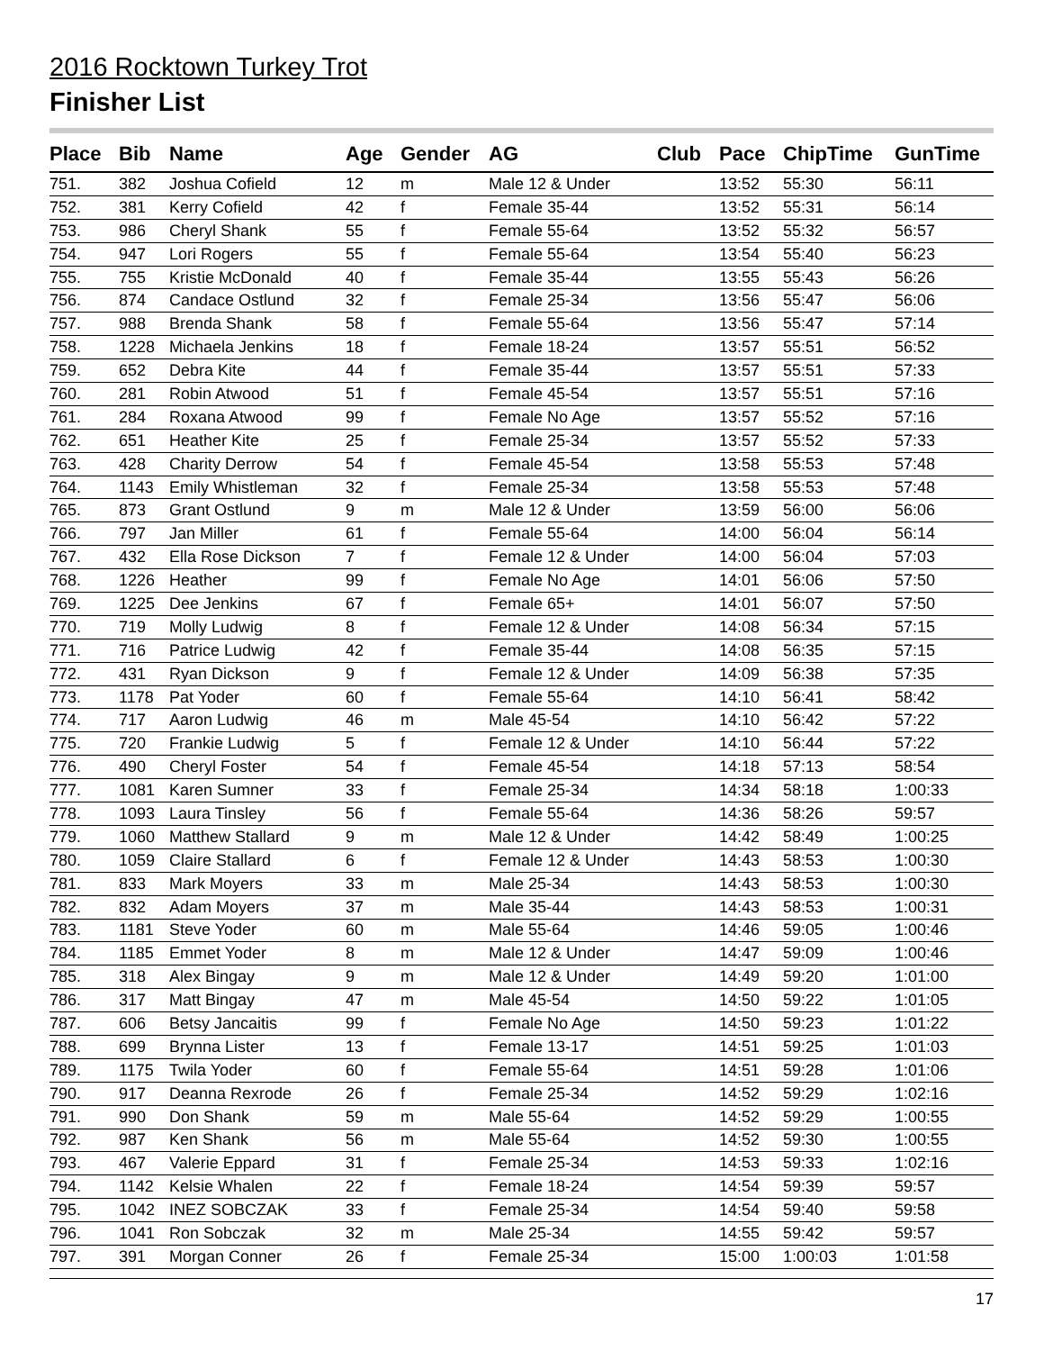2016 Rocktown Turkey Trot
Finisher List
| Place | Bib | Name | Age | Gender | AG | Club | Pace | ChipTime | GunTime |
| --- | --- | --- | --- | --- | --- | --- | --- | --- | --- |
| 751. | 382 | Joshua Cofield | 12 | m | Male 12 & Under | | 13:52 | 55:30 | 56:11 |
| 752. | 381 | Kerry Cofield | 42 | f | Female 35-44 | | 13:52 | 55:31 | 56:14 |
| 753. | 986 | Cheryl Shank | 55 | f | Female 55-64 | | 13:52 | 55:32 | 56:57 |
| 754. | 947 | Lori Rogers | 55 | f | Female 55-64 | | 13:54 | 55:40 | 56:23 |
| 755. | 755 | Kristie McDonald | 40 | f | Female 35-44 | | 13:55 | 55:43 | 56:26 |
| 756. | 874 | Candace Ostlund | 32 | f | Female 25-34 | | 13:56 | 55:47 | 56:06 |
| 757. | 988 | Brenda Shank | 58 | f | Female 55-64 | | 13:56 | 55:47 | 57:14 |
| 758. | 1228 | Michaela Jenkins | 18 | f | Female 18-24 | | 13:57 | 55:51 | 56:52 |
| 759. | 652 | Debra Kite | 44 | f | Female 35-44 | | 13:57 | 55:51 | 57:33 |
| 760. | 281 | Robin Atwood | 51 | f | Female 45-54 | | 13:57 | 55:51 | 57:16 |
| 761. | 284 | Roxana Atwood | 99 | f | Female No Age | | 13:57 | 55:52 | 57:16 |
| 762. | 651 | Heather Kite | 25 | f | Female 25-34 | | 13:57 | 55:52 | 57:33 |
| 763. | 428 | Charity Derrow | 54 | f | Female 45-54 | | 13:58 | 55:53 | 57:48 |
| 764. | 1143 | Emily Whistleman | 32 | f | Female 25-34 | | 13:58 | 55:53 | 57:48 |
| 765. | 873 | Grant Ostlund | 9 | m | Male 12 & Under | | 13:59 | 56:00 | 56:06 |
| 766. | 797 | Jan Miller | 61 | f | Female 55-64 | | 14:00 | 56:04 | 56:14 |
| 767. | 432 | Ella Rose Dickson | 7 | f | Female 12 & Under | | 14:00 | 56:04 | 57:03 |
| 768. | 1226 | Heather | 99 | f | Female No Age | | 14:01 | 56:06 | 57:50 |
| 769. | 1225 | Dee Jenkins | 67 | f | Female 65+ | | 14:01 | 56:07 | 57:50 |
| 770. | 719 | Molly Ludwig | 8 | f | Female 12 & Under | | 14:08 | 56:34 | 57:15 |
| 771. | 716 | Patrice Ludwig | 42 | f | Female 35-44 | | 14:08 | 56:35 | 57:15 |
| 772. | 431 | Ryan Dickson | 9 | f | Female 12 & Under | | 14:09 | 56:38 | 57:35 |
| 773. | 1178 | Pat Yoder | 60 | f | Female 55-64 | | 14:10 | 56:41 | 58:42 |
| 774. | 717 | Aaron Ludwig | 46 | m | Male 45-54 | | 14:10 | 56:42 | 57:22 |
| 775. | 720 | Frankie Ludwig | 5 | f | Female 12 & Under | | 14:10 | 56:44 | 57:22 |
| 776. | 490 | Cheryl Foster | 54 | f | Female 45-54 | | 14:18 | 57:13 | 58:54 |
| 777. | 1081 | Karen Sumner | 33 | f | Female 25-34 | | 14:34 | 58:18 | 1:00:33 |
| 778. | 1093 | Laura Tinsley | 56 | f | Female 55-64 | | 14:36 | 58:26 | 59:57 |
| 779. | 1060 | Matthew Stallard | 9 | m | Male 12 & Under | | 14:42 | 58:49 | 1:00:25 |
| 780. | 1059 | Claire Stallard | 6 | f | Female 12 & Under | | 14:43 | 58:53 | 1:00:30 |
| 781. | 833 | Mark Moyers | 33 | m | Male 25-34 | | 14:43 | 58:53 | 1:00:30 |
| 782. | 832 | Adam Moyers | 37 | m | Male 35-44 | | 14:43 | 58:53 | 1:00:31 |
| 783. | 1181 | Steve Yoder | 60 | m | Male 55-64 | | 14:46 | 59:05 | 1:00:46 |
| 784. | 1185 | Emmet Yoder | 8 | m | Male 12 & Under | | 14:47 | 59:09 | 1:00:46 |
| 785. | 318 | Alex Bingay | 9 | m | Male 12 & Under | | 14:49 | 59:20 | 1:01:00 |
| 786. | 317 | Matt Bingay | 47 | m | Male 45-54 | | 14:50 | 59:22 | 1:01:05 |
| 787. | 606 | Betsy Jancaitis | 99 | f | Female No Age | | 14:50 | 59:23 | 1:01:22 |
| 788. | 699 | Brynna Lister | 13 | f | Female 13-17 | | 14:51 | 59:25 | 1:01:03 |
| 789. | 1175 | Twila Yoder | 60 | f | Female 55-64 | | 14:51 | 59:28 | 1:01:06 |
| 790. | 917 | Deanna Rexrode | 26 | f | Female 25-34 | | 14:52 | 59:29 | 1:02:16 |
| 791. | 990 | Don Shank | 59 | m | Male 55-64 | | 14:52 | 59:29 | 1:00:55 |
| 792. | 987 | Ken Shank | 56 | m | Male 55-64 | | 14:52 | 59:30 | 1:00:55 |
| 793. | 467 | Valerie Eppard | 31 | f | Female 25-34 | | 14:53 | 59:33 | 1:02:16 |
| 794. | 1142 | Kelsie Whalen | 22 | f | Female 18-24 | | 14:54 | 59:39 | 59:57 |
| 795. | 1042 | INEZ SOBCZAK | 33 | f | Female 25-34 | | 14:54 | 59:40 | 59:58 |
| 796. | 1041 | Ron Sobczak | 32 | m | Male 25-34 | | 14:55 | 59:42 | 59:57 |
| 797. | 391 | Morgan Conner | 26 | f | Female 25-34 | | 15:00 | 1:00:03 | 1:01:58 |
17